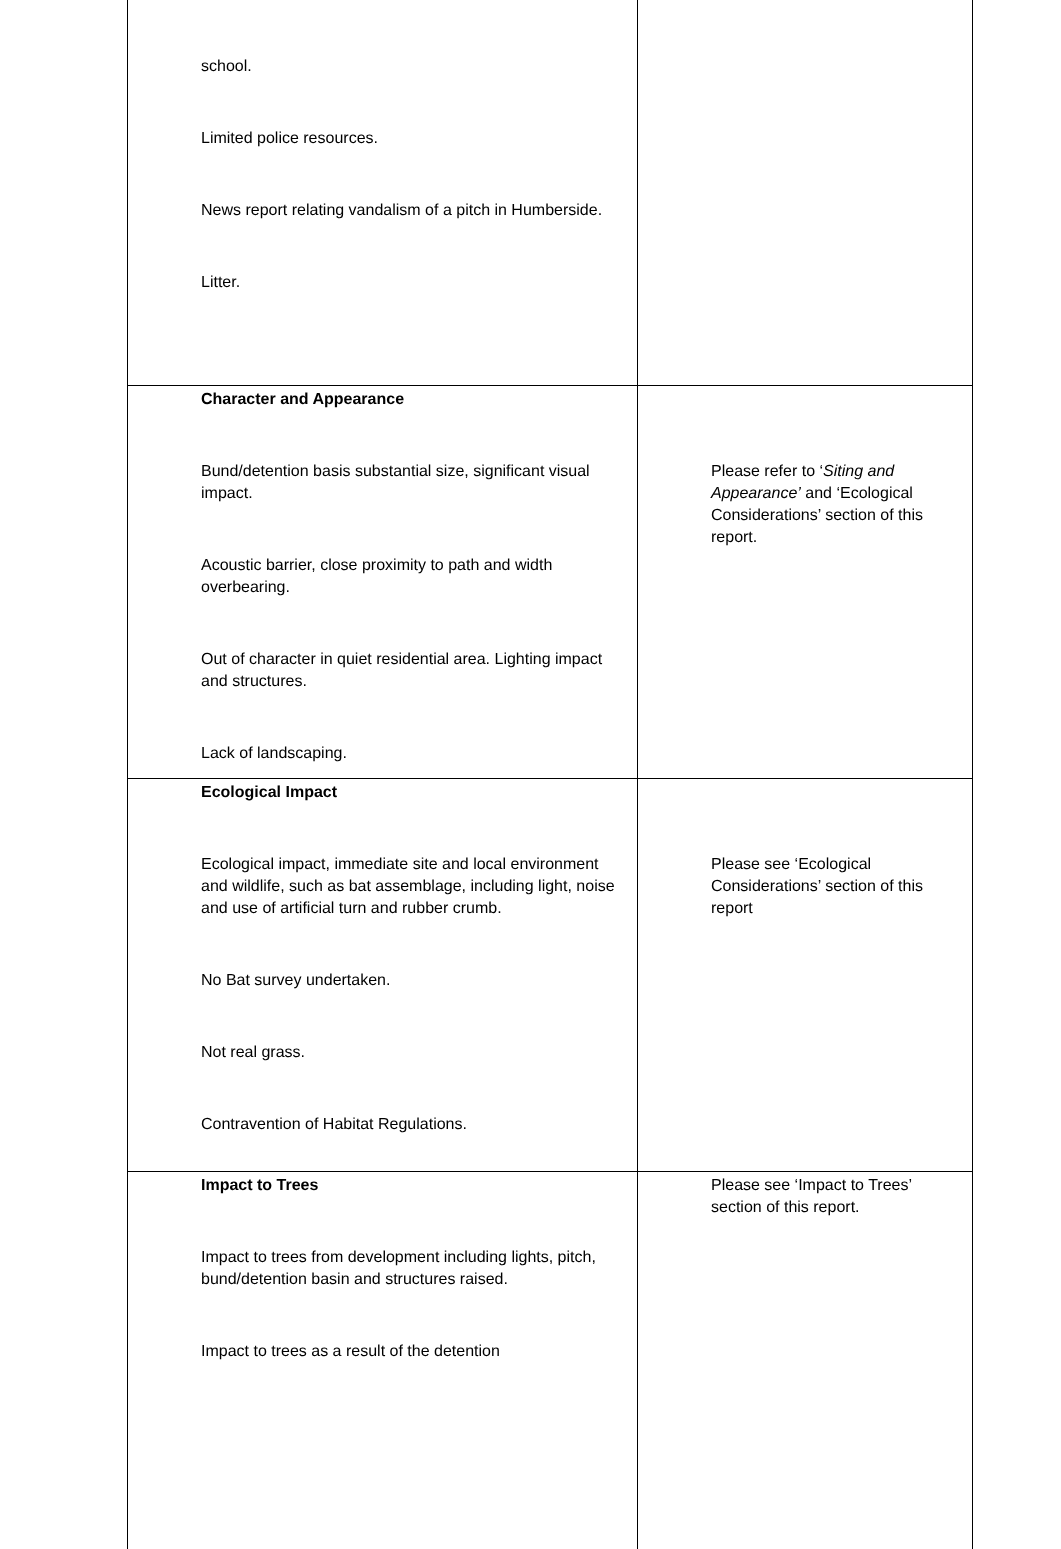| school. Limited police resources. News report relating vandalism of a pitch in Humberside. Litter. | |
| Character and Appearance Bund/detention basis substantial size, significant visual impact. Acoustic barrier, close proximity to path and width overbearing. Out of character in quiet residential area. Lighting impact and structures. Lack of landscaping. | Please refer to ‘ Siting and Appearance’ and ‘Ecological Considerations’ section of this report. |
| Ecological Impact Ecological impact, immediate site and local environment and wildlife, such as bat assemblage, including light, noise and use of artificial turn and rubber crumb. No Bat survey undertaken. Not real grass. Contravention of Habitat Regulations. | Please see ‘Ecological Considerations’ section of this report |
| Impact to Trees Impact to trees from development including lights, pitch, bund/detention basin and structures raised. Impact to trees as a result of the detention | Please see ‘Impact to Trees’ section of this report. |